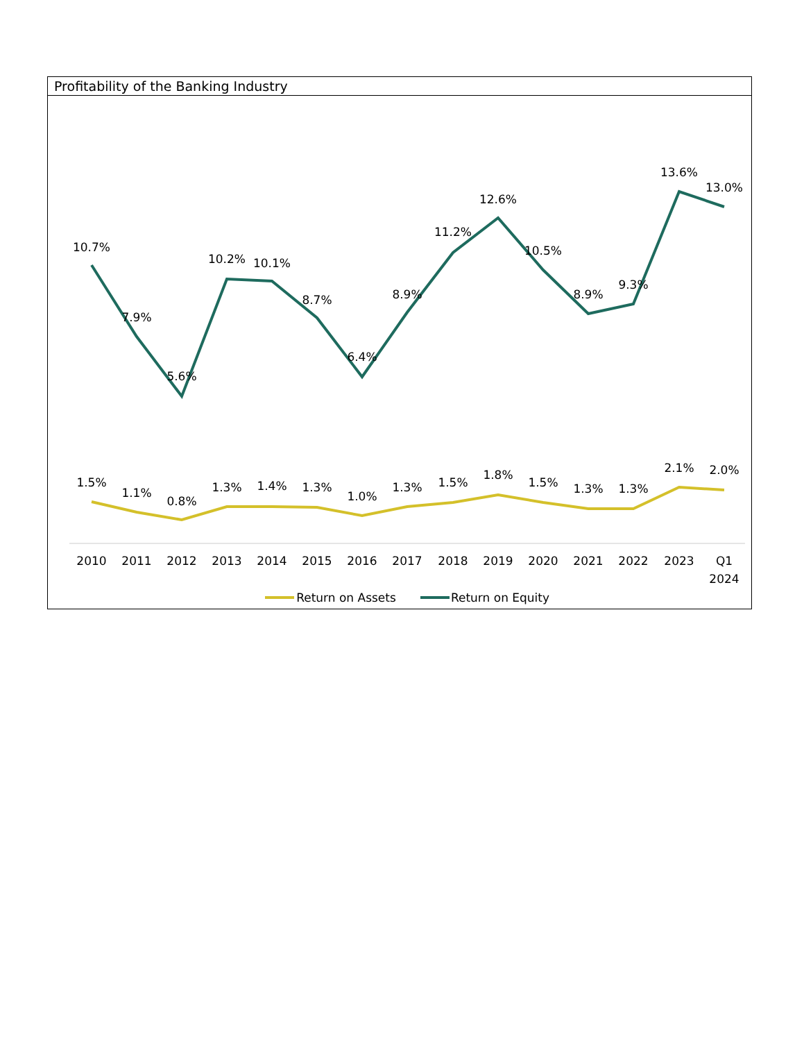Profitability of the Banking Industry
10.7%
7.9%
5.6%
10.2%
10.1%
8.7%
6.4%
8.9%
11.2%
12.6%
10.5%
8.9%
9.3%
13.6%
13.0%
1.5%
1.1%
0.8%
1.3%
1.4%
1.3%
1.0%
1.3%
1.5%
1.8%
1.5%
1.3%
1.3%
2.1%
2.0%
2010
2011
2012
2013
2014
2015
2016
2017
2018
2019
2020
2021
2022
2023
Q1
2024
Return on Assets
Return on Equity